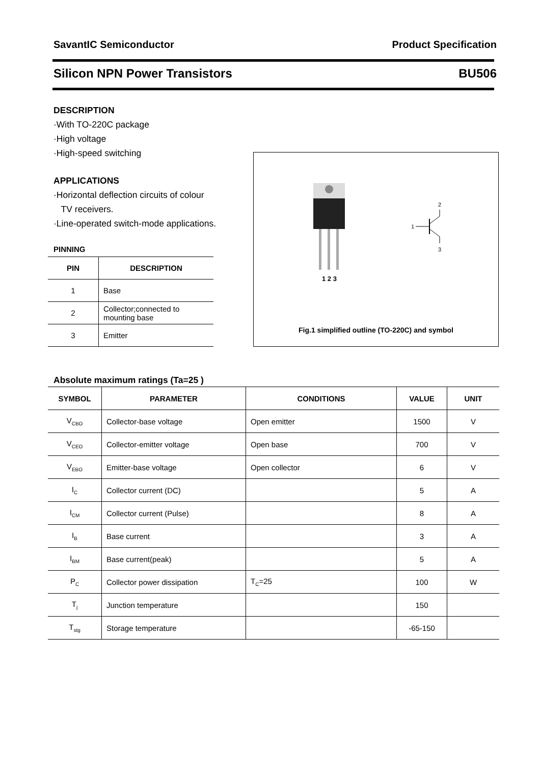SavantIC Semiconductor Product Specification
Silicon NPN Power Transistors BU506
DESCRIPTION
·With TO-220C package
·High voltage
·High-speed switching
APPLICATIONS
·Horizontal deflection circuits of colour
TV receivers.
·Line-operated switch-mode applications.
PINNING
| PIN | DESCRIPTION |
| --- | --- |
| 1 | Base |
| 2 | Collector;connected to mounting base |
| 3 | Emitter |
1
2
3
1 2 3
Fig.1 simplified outline (TO-220C) and symbol
Absolute maximum ratings (Ta=25 )
| SYMBOL | PARAMETER | CONDITIONS | VALUE | UNIT |
| --- | --- | --- | --- | --- |
| V<sub>CBO</sub> | Collector-base voltage | Open emitter | 1500 | V |
| V<sub>CEO</sub> | Collector-emitter voltage | Open base | 700 | V |
| V<sub>EBO</sub> | Emitter-base voltage | Open collector | 6 | V |
| I<sub>C</sub> | Collector current (DC) | | 5 | A |
| I<sub>CM</sub> | Collector current (Pulse) | | 8 | A |
| I<sub>B</sub> | Base current | | 3 | A |
| I<sub>BM</sub> | Base current(peak) | | 5 | A |
| P<sub>C</sub> | Collector power dissipation | T<sub>C</sub>=25 | 100 | W |
| T<sub>j</sub> | Junction temperature | | 150 | |
| T<sub>stg</sub> | Storage temperature | | -65-150 | |